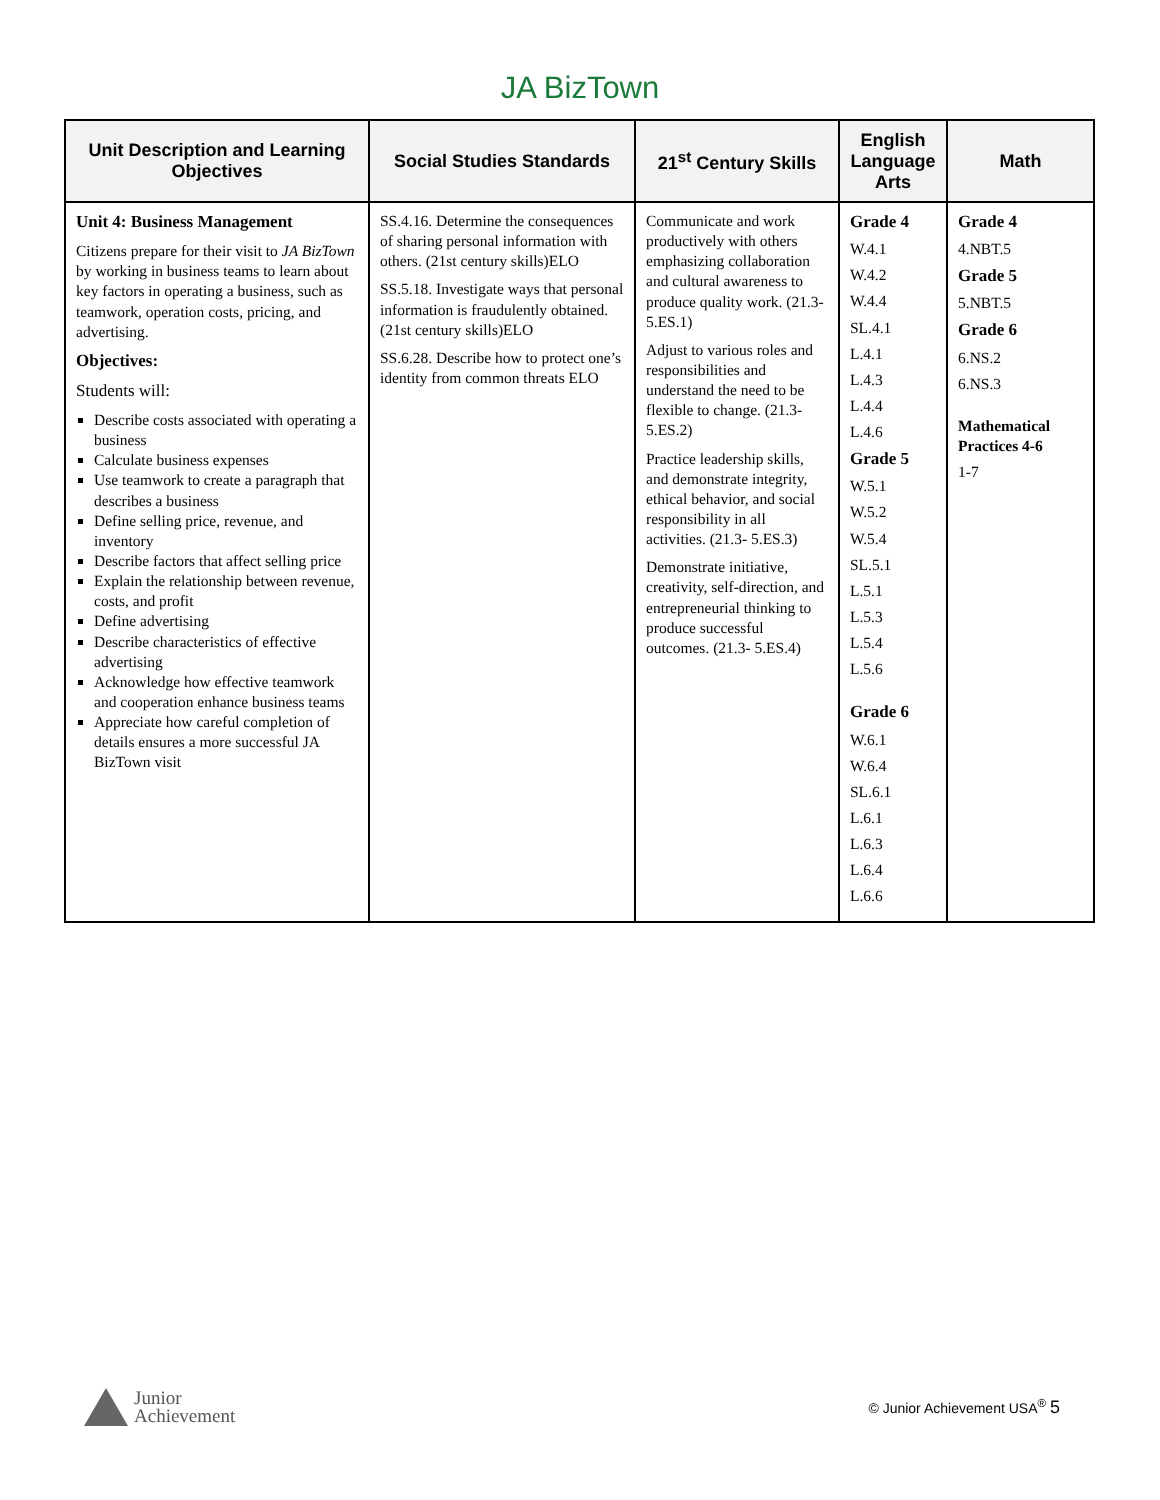JA BizTown
| Unit Description and Learning Objectives | Social Studies Standards | 21<sup>st</sup> Century Skills | English Language Arts | Math |
| --- | --- | --- | --- | --- |
| Unit 4: Business Management Citizens prepare for their visit to JA BizTown by working in business teams to learn about key factors in operating a business, such as teamwork, operation costs, pricing, and advertising. Objectives: Students will: Describe costs associated with operating a business Calculate business expenses Use teamwork to create a paragraph that describes a business Define selling price, revenue, and inventory Describe factors that affect selling price Explain the relationship between revenue, costs, and profit Define advertising Describe characteristics of effective advertising Acknowledge how effective teamwork and cooperation enhance business teams Appreciate how careful completion of details ensures a more successful JA BizTown visit | SS.4.16. Determine the consequences of sharing personal information with others. (21st century skills)ELO SS.5.18. Investigate ways that personal information is fraudulently obtained. (21st century skills)ELO SS.6.28. Describe how to protect one’s identity from common threats ELO | Communicate and work productively with others emphasizing collaboration and cultural awareness to produce quality work. (21.3-5.ES.1) Adjust to various roles and responsibilities and understand the need to be flexible to change. (21.3-5.ES.2) Practice leadership skills, and demonstrate integrity, ethical behavior, and social responsibility in all activities. (21.3- 5.ES.3) Demonstrate initiative, creativity, self-direction, and entrepreneurial thinking to produce successful outcomes. (21.3- 5.ES.4) | Grade 4 W.4.1 W.4.2 W.4.4 SL.4.1 L.4.1 L.4.3 L.4.4 L.4.6 Grade 5 W.5.1 W.5.2 W.5.4 SL.5.1 L.5.1 L.5.3 L.5.4 L.5.6 Grade 6 W.6.1 W.6.4 SL.6.1 L.6.1 L.6.3 L.6.4 L.6.6 | Grade 4 4.NBT.5 Grade 5 5.NBT.5 Grade 6 6.NS.2 6.NS.3 Mathematical Practices 4-6 1-7 |
Junior
Achievement
© Junior Achievement USA<sup>®</sup> 5